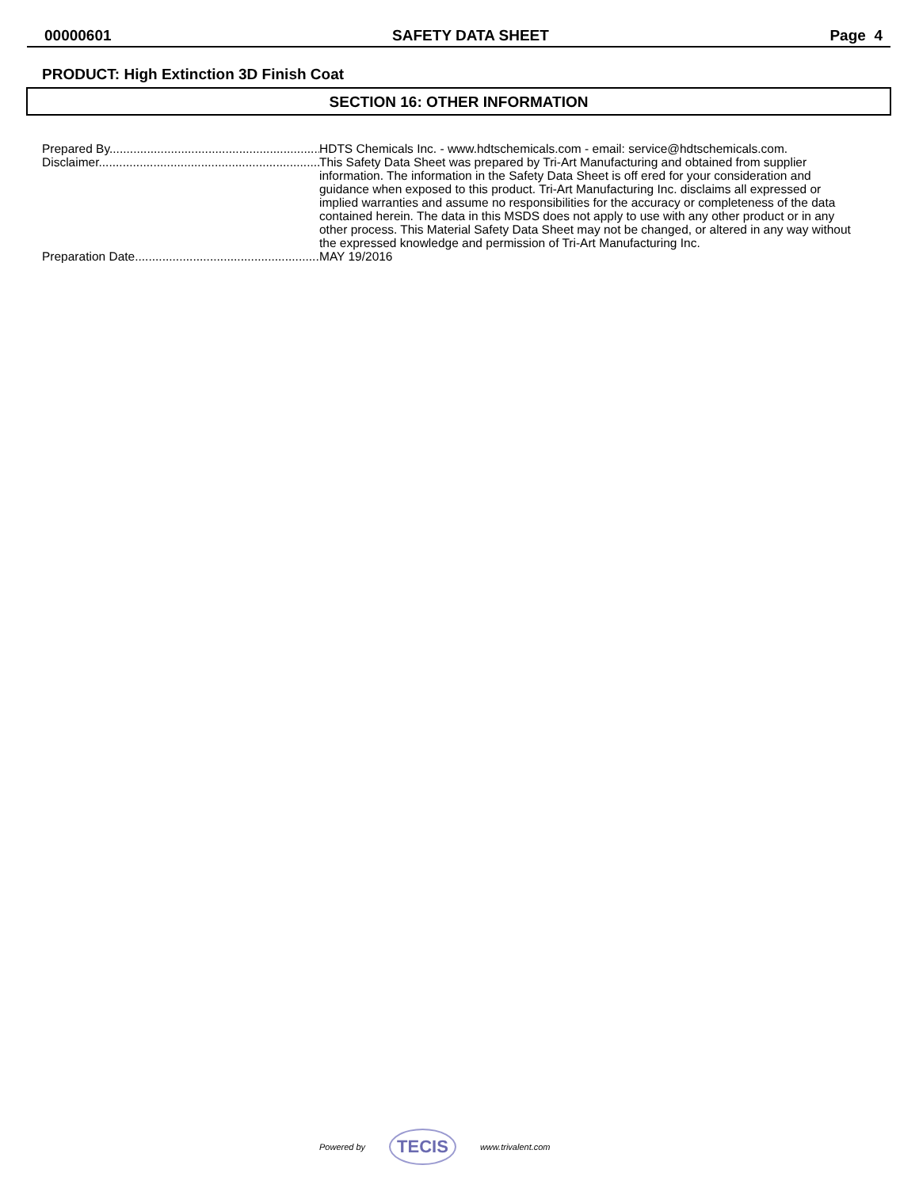00000601 SAFETY DATA SHEET Page 4
PRODUCT: High Extinction 3D Finish Coat
SECTION 16: OTHER INFORMATION
Prepared By................................................................. HDTS Chemicals Inc. - www.hdtschemicals.com - email: service@hdtschemicals.com.
Disclaimer................................................................... This Safety Data Sheet was prepared by Tri-Art Manufacturing and obtained from supplier information. The information in the Safety Data Sheet is off ered for your consideration and guidance when exposed to this product. Tri-Art Manufacturing Inc. disclaims all expressed or implied warranties and assume no responsibilities for the accuracy or completeness of the data contained herein. The data in this MSDS does not apply to use with any other product or in any other process. This Material Safety Data Sheet may not be changed, or altered in any way without the expressed knowledge and permission of Tri-Art Manufacturing Inc.
Preparation Date........................................................... MAY 19/2016
Powered by TECIS www.trivalent.com